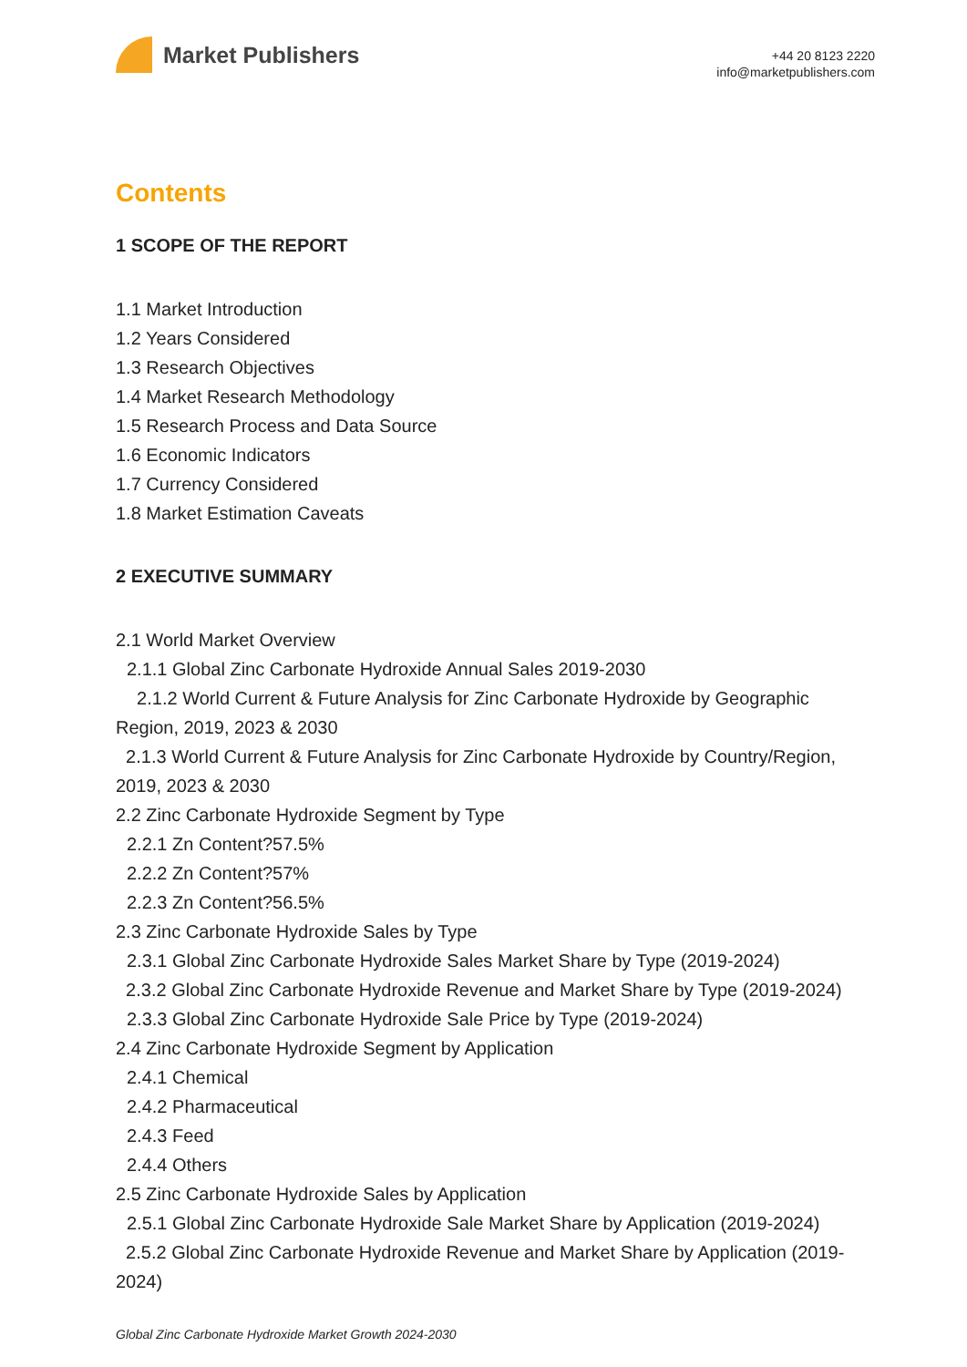Market Publishers
+44 20 8123 2220
info@marketpublishers.com
Contents
1 SCOPE OF THE REPORT
1.1 Market Introduction
1.2 Years Considered
1.3 Research Objectives
1.4 Market Research Methodology
1.5 Research Process and Data Source
1.6 Economic Indicators
1.7 Currency Considered
1.8 Market Estimation Caveats
2 EXECUTIVE SUMMARY
2.1 World Market Overview
2.1.1 Global Zinc Carbonate Hydroxide Annual Sales 2019-2030
2.1.2 World Current & Future Analysis for Zinc Carbonate Hydroxide by Geographic Region, 2019, 2023 & 2030
2.1.3 World Current & Future Analysis for Zinc Carbonate Hydroxide by Country/Region, 2019, 2023 & 2030
2.2 Zinc Carbonate Hydroxide Segment by Type
2.2.1 Zn Content?57.5%
2.2.2 Zn Content?57%
2.2.3 Zn Content?56.5%
2.3 Zinc Carbonate Hydroxide Sales by Type
2.3.1 Global Zinc Carbonate Hydroxide Sales Market Share by Type (2019-2024)
2.3.2 Global Zinc Carbonate Hydroxide Revenue and Market Share by Type (2019-2024)
2.3.3 Global Zinc Carbonate Hydroxide Sale Price by Type (2019-2024)
2.4 Zinc Carbonate Hydroxide Segment by Application
2.4.1 Chemical
2.4.2 Pharmaceutical
2.4.3 Feed
2.4.4 Others
2.5 Zinc Carbonate Hydroxide Sales by Application
2.5.1 Global Zinc Carbonate Hydroxide Sale Market Share by Application (2019-2024)
2.5.2 Global Zinc Carbonate Hydroxide Revenue and Market Share by Application (2019-2024)
Global Zinc Carbonate Hydroxide Market Growth 2024-2030